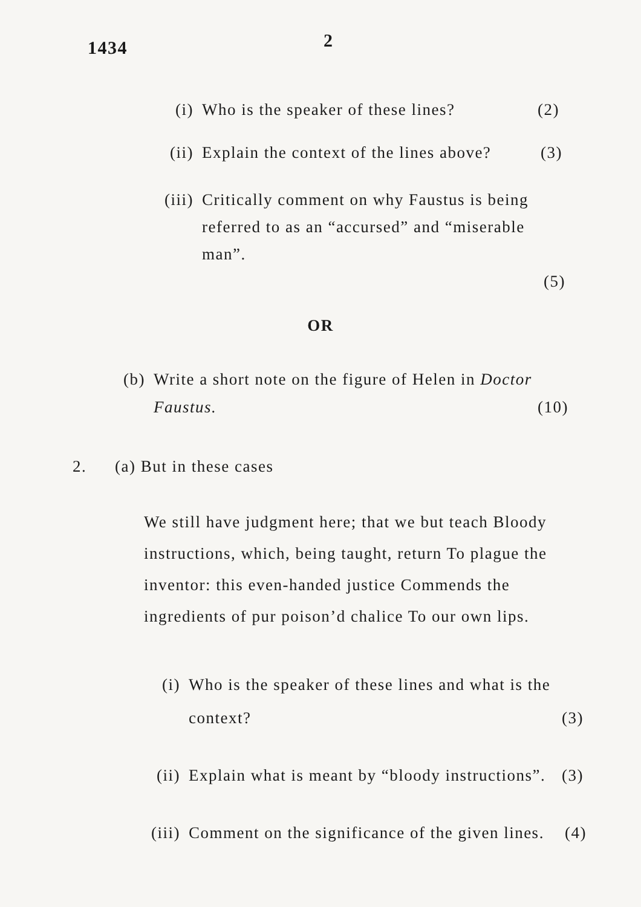1434
2
(i) Who is the speaker of these lines? (2)
(ii) Explain the context of the lines above? (3)
(iii) Critically comment on why Faustus is being referred to as an “accursed” and “miserable man”.
(5)
OR
(b) Write a short note on the figure of Helen in Doctor Faustus.
(10)
2. (a) But in these cases
We still have judgment here; that we but teach Bloody instructions, which, being taught, return To plague the inventor: this even-handed justice Commends the ingredients of pur poison’d chalice To our own lips.
(i) Who is the speaker of these lines and what is the context?
(3)
(ii) Explain what is meant by “bloody instructions”.
(3)
(iii) Comment on the significance of the given lines.
(4)